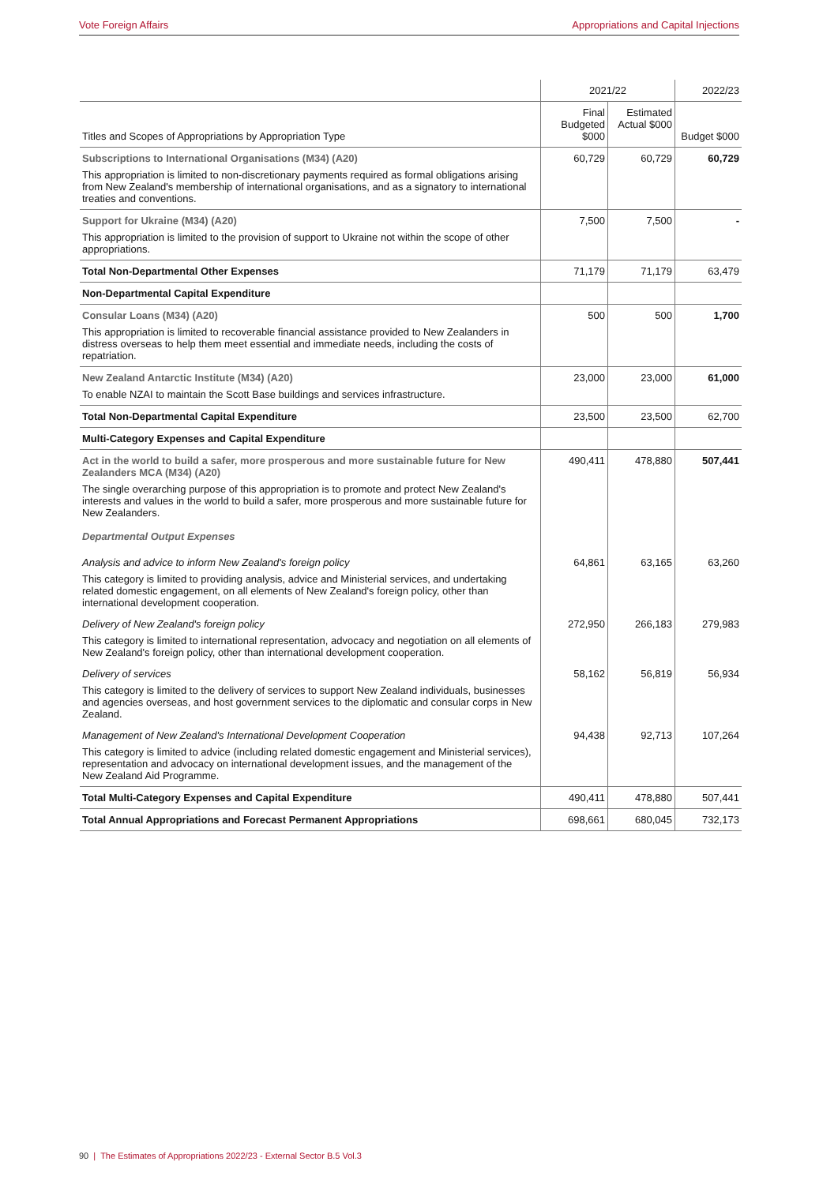Vote Foreign Affairs Appropriations and Capital Injections
| | 2021/22 | | 2022/23 |
| Titles and Scopes of Appropriations by Appropriation Type | Final Budgeted $000 | Estimated Actual $000 | Budget $000 |
| Subscriptions to International Organisations (M34) (A20) This appropriation is limited to non-discretionary payments required as formal obligations arising from New Zealand's membership of international organisations, and as a signatory to international treaties and conventions. | 60,729 | 60,729 | 60,729 |
| Support for Ukraine (M34) (A20) This appropriation is limited to the provision of support to Ukraine not within the scope of other appropriations. | 7,500 | 7,500 | - |
| Total Non-Departmental Other Expenses | 71,179 | 71,179 | 63,479 |
| Non-Departmental Capital Expenditure | | | |
| Consular Loans (M34) (A20) This appropriation is limited to recoverable financial assistance provided to New Zealanders in distress overseas to help them meet essential and immediate needs, including the costs of repatriation. | 500 | 500 | 1,700 |
| New Zealand Antarctic Institute (M34) (A20) To enable NZAI to maintain the Scott Base buildings and services infrastructure. | 23,000 | 23,000 | 61,000 |
| Total Non-Departmental Capital Expenditure | 23,500 | 23,500 | 62,700 |
| Multi-Category Expenses and Capital Expenditure | | | |
| Act in the world to build a safer, more prosperous and more sustainable future for New Zealanders MCA (M34) (A20) The single overarching purpose of this appropriation is to promote and protect New Zealand's interests and values in the world to build a safer, more prosperous and more sustainable future for New Zealanders. Departmental Output Expenses | 490,411 | 478,880 | 507,441 |
| Analysis and advice to inform New Zealand's foreign policy This category is limited to providing analysis, advice and Ministerial services, and undertaking related domestic engagement, on all elements of New Zealand's foreign policy, other than international development cooperation. | 64,861 | 63,165 | 63,260 |
| Delivery of New Zealand's foreign policy This category is limited to international representation, advocacy and negotiation on all elements of New Zealand's foreign policy, other than international development cooperation. | 272,950 | 266,183 | 279,983 |
| Delivery of services This category is limited to the delivery of services to support New Zealand individuals, businesses and agencies overseas, and host government services to the diplomatic and consular corps in New Zealand. | 58,162 | 56,819 | 56,934 |
| Management of New Zealand's International Development Cooperation This category is limited to advice (including related domestic engagement and Ministerial services), representation and advocacy on international development issues, and the management of the New Zealand Aid Programme. | 94,438 | 92,713 | 107,264 |
| Total Multi-Category Expenses and Capital Expenditure | 490,411 | 478,880 | 507,441 |
| Total Annual Appropriations and Forecast Permanent Appropriations | 698,661 | 680,045 | 732,173 |
90 | The Estimates of Appropriations 2022/23 - External Sector B.5 Vol.3